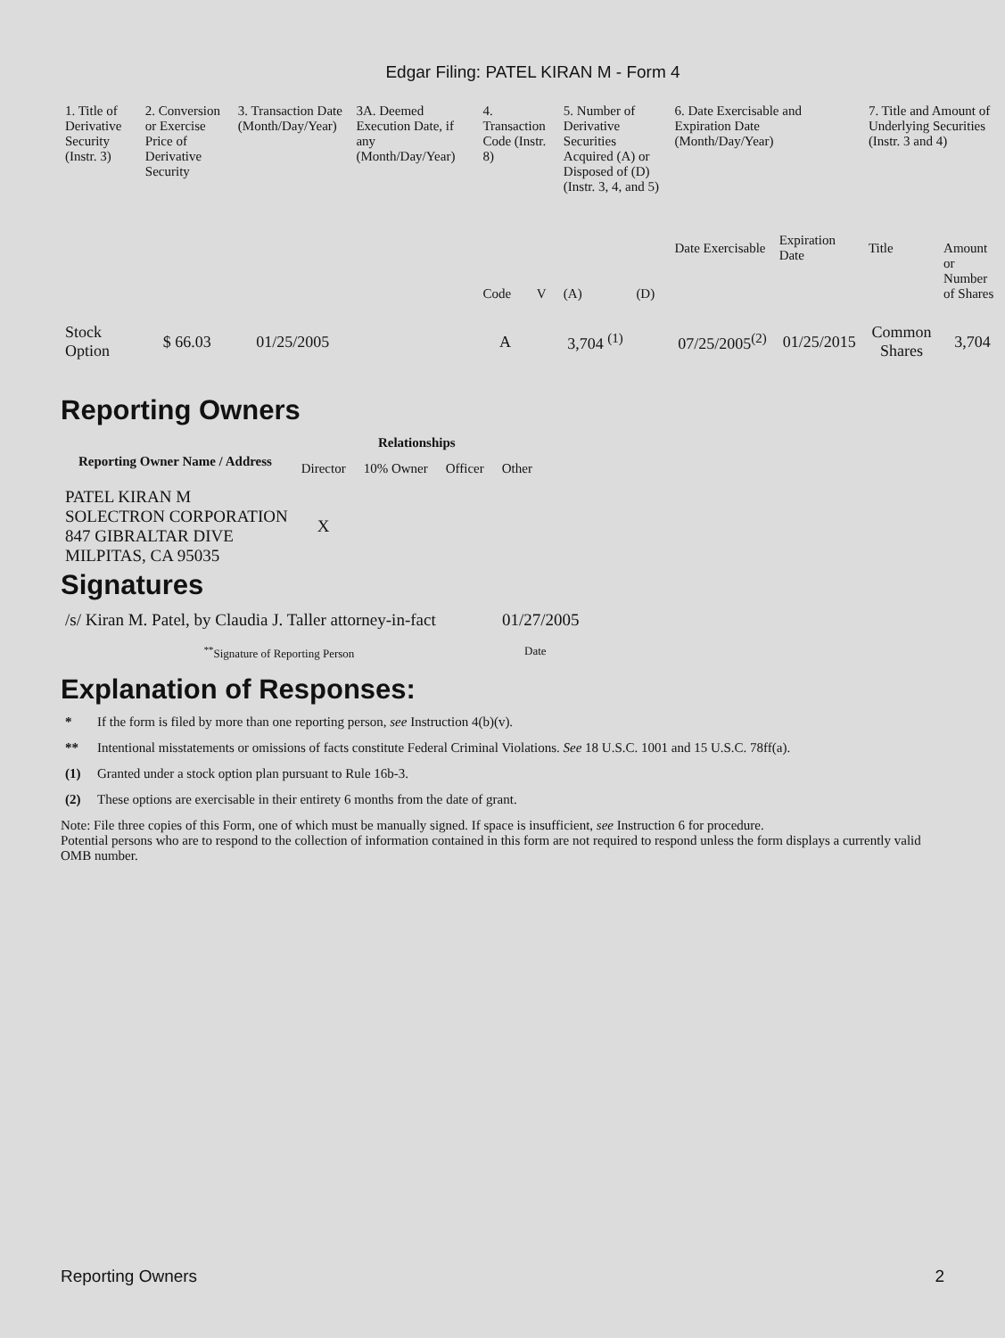Edgar Filing: PATEL KIRAN M - Form 4
| 1. Title of Derivative Security (Instr. 3) | 2. Conversion or Exercise Price of Derivative Security | 3. Transaction Date (Month/Day/Year) | 3A. Deemed Execution Date, if any (Month/Day/Year) | 4. Transaction Code (Instr. 8) | | 5. Number of Derivative Securities Acquired (A) or Disposed of (D) (Instr. 3, 4, and 5) | | 6. Date Exercisable and Expiration Date (Month/Day/Year) | | 7. Title and Amount of Underlying Securities (Instr. 3 and 4) | |
| | | | | Code | V | (A) | (D) | Date Exercisable | Expiration Date | Title | Amount or Number of Shares |
| Stock Option | $ 66.03 | 01/25/2005 | | A | | 3,704 <sup>(1)</sup> | | 07/25/2005<sup>(2)</sup> | 01/25/2015 | Common Shares | 3,704 |
Reporting Owners
| Reporting Owner Name / Address | Relationships | | | |
| --- | --- | --- | --- | --- |
| | Director | 10% Owner | Officer | Other |
| PATEL KIRAN M SOLECTRON CORPORATION 847 GIBRALTAR DIVE MILPITAS, CA 95035 | X | | | |
Signatures
| /s/ Kiran M. Patel, by Claudia J. Taller attorney-in-fact | 01/27/2005 |
| <sup>**</sup> Signature of Reporting Person | Date |
Explanation of Responses:
* If the form is filed by more than one reporting person, see Instruction 4(b)(v).
** Intentional misstatements or omissions of facts constitute Federal Criminal Violations. See 18 U.S.C. 1001 and 15 U.S.C. 78ff(a).
(1) Granted under a stock option plan pursuant to Rule 16b-3.
(2) These options are exercisable in their entirety 6 months from the date of grant.
Note: File three copies of this Form, one of which must be manually signed. If space is insufficient, see Instruction 6 for procedure.
Potential persons who are to respond to the collection of information contained in this form are not required to respond unless the form displays a currently valid OMB number.
Reporting Owners 2